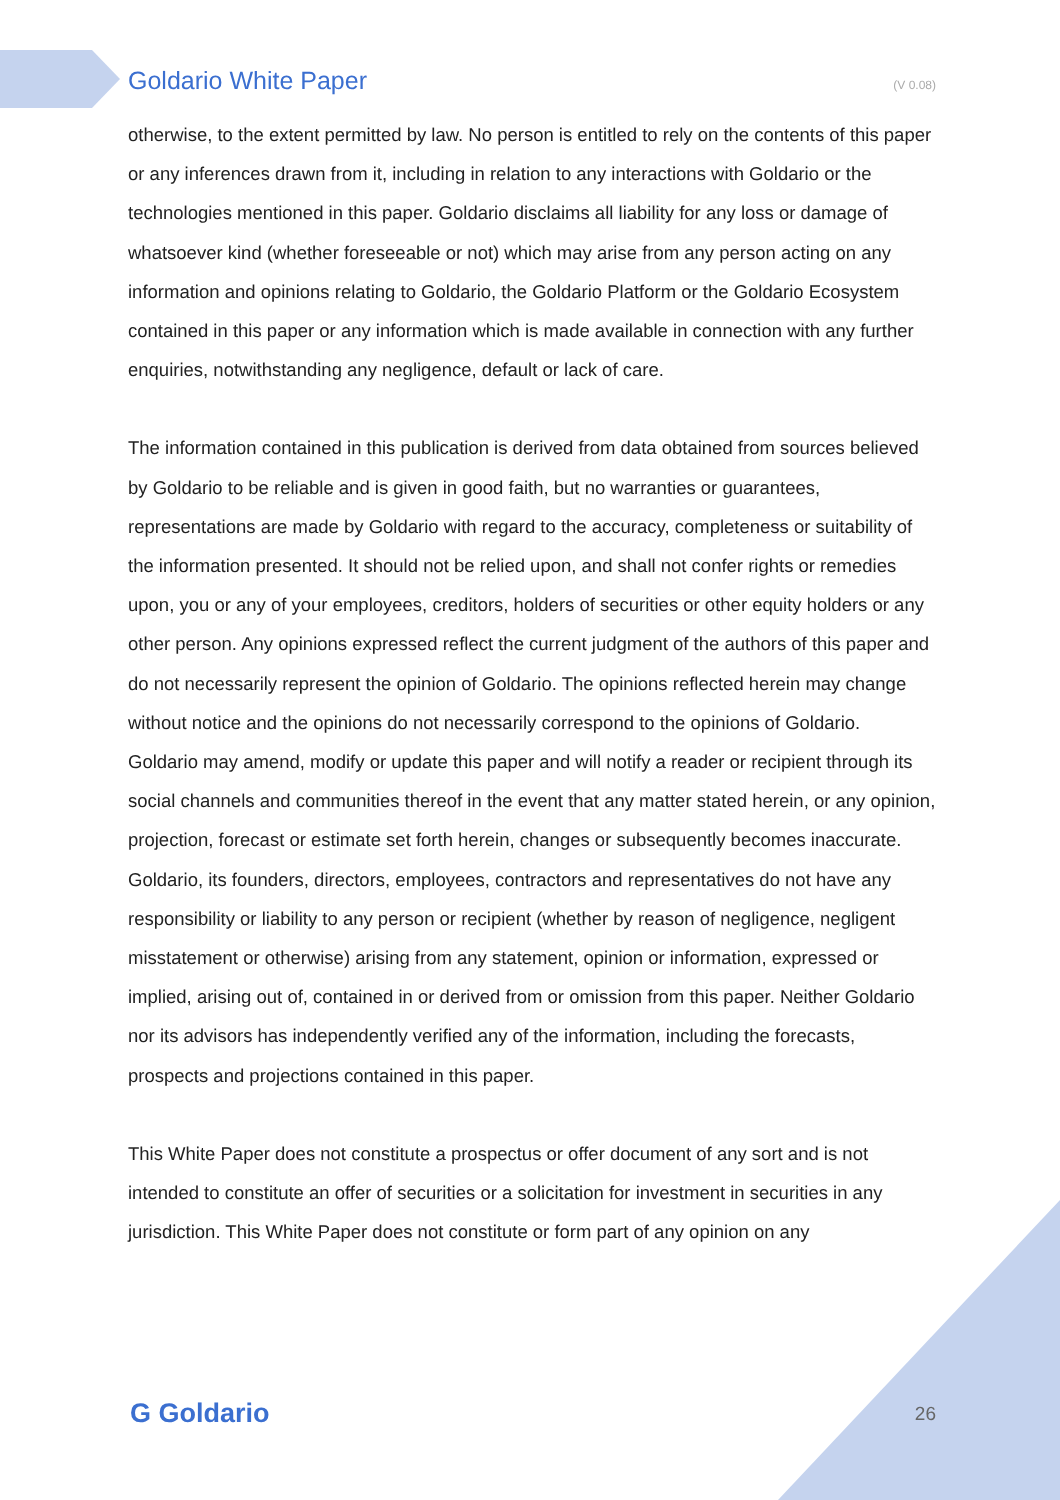Goldario White Paper (V 0.08)
otherwise, to the extent permitted by law. No person is entitled to rely on the contents of this paper or any inferences drawn from it, including in relation to any interactions with Goldario or the technologies mentioned in this paper. Goldario disclaims all liability for any loss or damage of whatsoever kind (whether foreseeable or not) which may arise from any person acting on any information and opinions relating to Goldario, the Goldario Platform or the Goldario Ecosystem contained in this paper or any information which is made available in connection with any further enquiries, notwithstanding any negligence, default or lack of care.
The information contained in this publication is derived from data obtained from sources believed by Goldario to be reliable and is given in good faith, but no warranties or guarantees, representations are made by Goldario with regard to the accuracy, completeness or suitability of the information presented. It should not be relied upon, and shall not confer rights or remedies upon, you or any of your employees, creditors, holders of securities or other equity holders or any other person. Any opinions expressed reflect the current judgment of the authors of this paper and do not necessarily represent the opinion of Goldario. The opinions reflected herein may change without notice and the opinions do not necessarily correspond to the opinions of Goldario.
Goldario may amend, modify or update this paper and will notify a reader or recipient through its social channels and communities thereof in the event that any matter stated herein, or any opinion, projection, forecast or estimate set forth herein, changes or subsequently becomes inaccurate. Goldario, its founders, directors, employees, contractors and representatives do not have any responsibility or liability to any person or recipient (whether by reason of negligence, negligent misstatement or otherwise) arising from any statement, opinion or information, expressed or implied, arising out of, contained in or derived from or omission from this paper. Neither Goldario nor its advisors has independently verified any of the information, including the forecasts, prospects and projections contained in this paper.
This White Paper does not constitute a prospectus or offer document of any sort and is not intended to constitute an offer of securities or a solicitation for investment in securities in any jurisdiction. This White Paper does not constitute or form part of any opinion on any
G Goldario 26